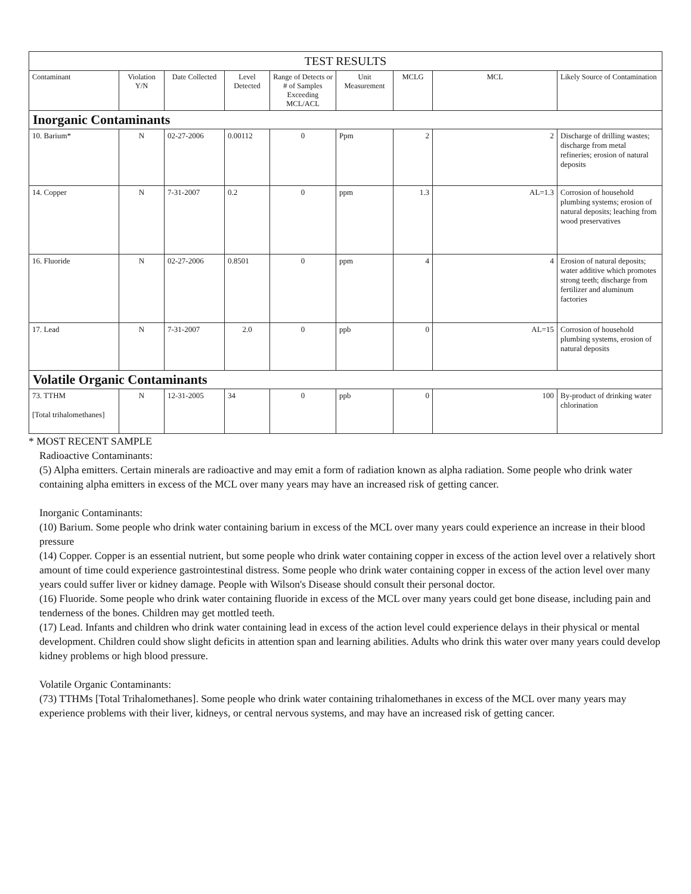| TEST RESULTS | | | | | | | | |
| --- | --- | --- | --- | --- | --- | --- | --- | --- |
| Contaminant | Violation Y/N | Date Collected | Level Detected | Range of Detects or # of Samples Exceeding MCL/ACL | Unit Measurement | MCLG | MCL | Likely Source of Contamination |
| Inorganic Contaminants | | | | | | | | |
| 10. Barium* | N | 02-27-2006 | 0.00112 | 0 | Ppm | 2 | 2 | Discharge of drilling wastes; discharge from metal refineries; erosion of natural deposits |
| 14. Copper | N | 7-31-2007 | 0.2 | 0 | ppm | 1.3 | AL=1.3 | Corrosion of household plumbing systems; erosion of natural deposits; leaching from wood preservatives |
| 16. Fluoride | N | 02-27-2006 | 0.8501 | 0 | ppm | 4 | 4 | Erosion of natural deposits; water additive which promotes strong teeth; discharge from fertilizer and aluminum factories |
| 17. Lead | N | 7-31-2007 | 2.0 | 0 | ppb | 0 | AL=15 | Corrosion of household plumbing systems, erosion of natural deposits |
| Volatile Organic Contaminants | | | | | | | | |
| 73. TTHM [Total trihalomethanes] | N | 12-31-2005 | 34 | 0 | ppb | 0 | 100 | By-product of drinking water chlorination |
* MOST RECENT SAMPLE
Radioactive Contaminants:
(5) Alpha emitters. Certain minerals are radioactive and may emit a form of radiation known as alpha radiation. Some people who drink water containing alpha emitters in excess of the MCL over many years may have an increased risk of getting cancer.
Inorganic Contaminants:
(10) Barium. Some people who drink water containing barium in excess of the MCL over many years could experience an increase in their blood pressure
(14) Copper. Copper is an essential nutrient, but some people who drink water containing copper in excess of the action level over a relatively short amount of time could experience gastrointestinal distress. Some people who drink water containing copper in excess of the action level over many years could suffer liver or kidney damage. People with Wilson's Disease should consult their personal doctor.
(16) Fluoride. Some people who drink water containing fluoride in excess of the MCL over many years could get bone disease, including pain and tenderness of the bones. Children may get mottled teeth.
(17) Lead. Infants and children who drink water containing lead in excess of the action level could experience delays in their physical or mental development. Children could show slight deficits in attention span and learning abilities. Adults who drink this water over many years could develop kidney problems or high blood pressure.
Volatile Organic Contaminants:
(73) TTHMs [Total Trihalomethanes]. Some people who drink water containing trihalomethanes in excess of the MCL over many years may experience problems with their liver, kidneys, or central nervous systems, and may have an increased risk of getting cancer.